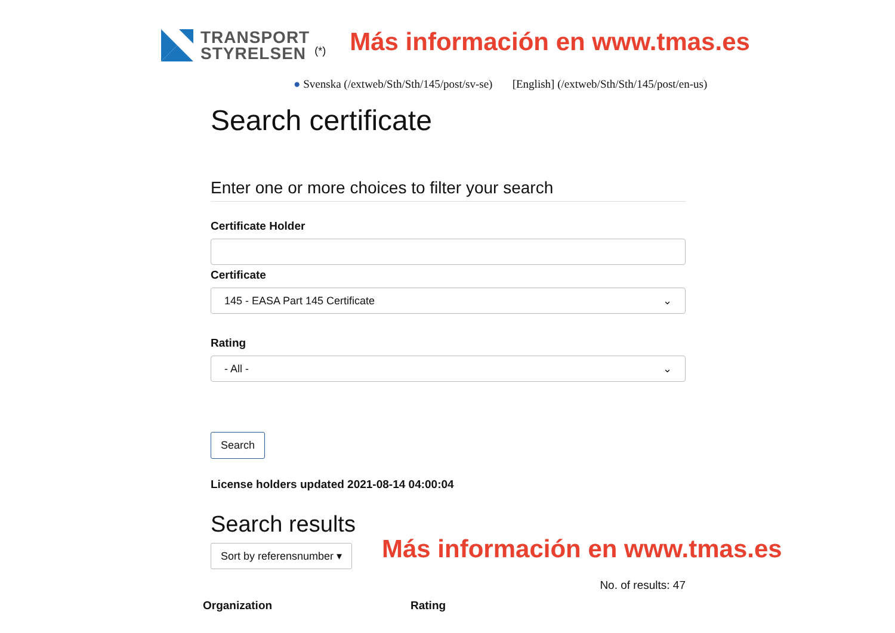TRANSPORT
STYRELSEN
(*) Más información en www.tmas.es
● Svenska (/extweb/Sth/Sth/145/post/sv-se) [English] (/extweb/Sth/Sth/145/post/en-us)
Search certificate
Enter one or more choices to filter your search
Certificate Holder
Certificate
145 - EASA Part 145 Certificate ⌄
Rating
- All - ⌄
Search
License holders updated 2021-08-14 04:00:04
Search results
Sort by referensnumber ▾
No. of results: 47
Organization Rating
Más información en www.tmas.es